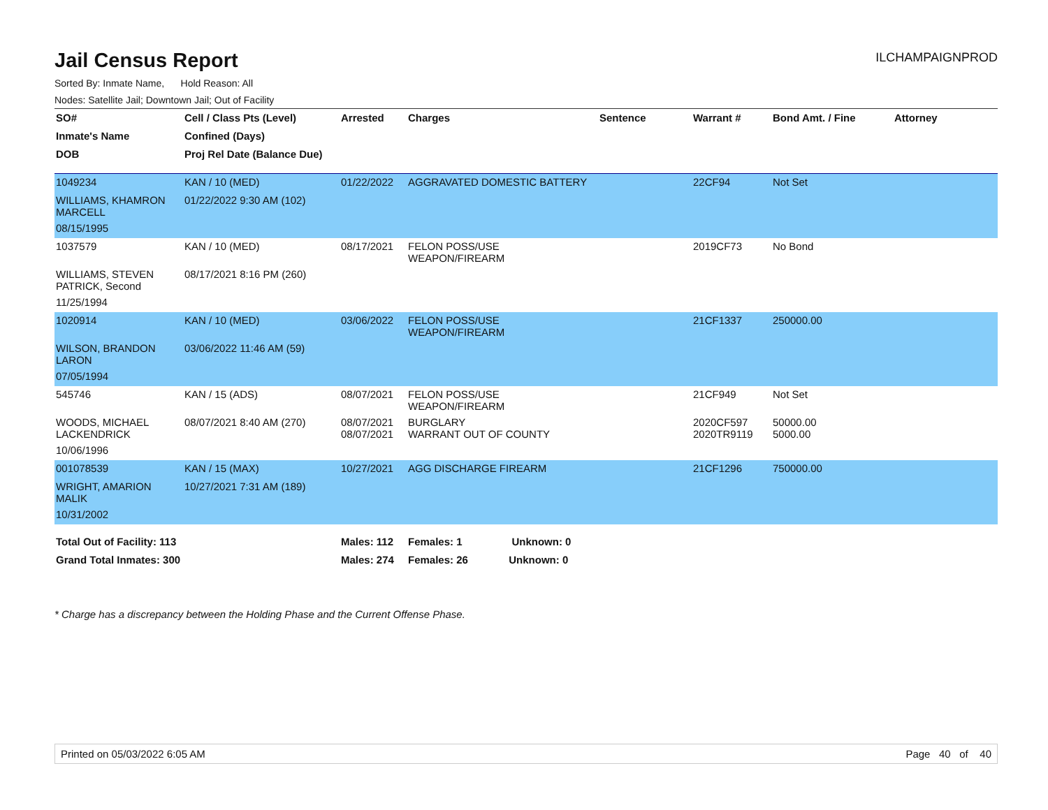Jail Census Report
ILCHAMPAIGNPROD
Sorted By: Inmate Name, Hold Reason: All
Nodes: Satellite Jail; Downtown Jail; Out of Facility
| SO# | Cell / Class Pts (Level) | Arrested | Charges | Sentence | Warrant # | Bond Amt. / Fine | Attorney |
| --- | --- | --- | --- | --- | --- | --- | --- |
| Inmate's Name | Confined (Days) | | | | | | |
| DOB | Proj Rel Date (Balance Due) | | | | | | |
| 1049234 | KAN / 10 (MED) | 01/22/2022 | AGGRAVATED DOMESTIC BATTERY | | 22CF94 | Not Set | |
| WILLIAMS, KHAMRON MARCELL | 01/22/2022 9:30 AM (102) | | | | | | |
| 08/15/1995 | | | | | | | |
| 1037579 | KAN / 10 (MED) | 08/17/2021 | FELON POSS/USE WEAPON/FIREARM | | 2019CF73 | No Bond | |
| WILLIAMS, STEVEN PATRICK, Second | 08/17/2021 8:16 PM (260) | | | | | | |
| 11/25/1994 | | | | | | | |
| 1020914 | KAN / 10 (MED) | 03/06/2022 | FELON POSS/USE WEAPON/FIREARM | | 21CF1337 | 250000.00 | |
| WILSON, BRANDON LARON | 03/06/2022 11:46 AM (59) | | | | | | |
| 07/05/1994 | | | | | | | |
| 545746 | KAN / 15 (ADS) | 08/07/2021 | FELON POSS/USE WEAPON/FIREARM | | 21CF949 | Not Set | |
| WOODS, MICHAEL LACKENDRICK | 08/07/2021 8:40 AM (270) | 08/07/2021 08/07/2021 | BURGLARY WARRANT OUT OF COUNTY | | 2020CF597 2020TR9119 | 50000.00 5000.00 | |
| 10/06/1996 | | | | | | | |
| 001078539 | KAN / 15 (MAX) | 10/27/2021 | AGG DISCHARGE FIREARM | | 21CF1296 | 750000.00 | |
| WRIGHT, AMARION MALIK | 10/27/2021 7:31 AM (189) | | | | | | |
| 10/31/2002 | | | | | | | |
| Total Out of Facility: 113 | | Males: 112 | Females: 1 Unknown: 0 | | | | |
| Grand Total Inmates: 300 | | Males: 274 | Females: 26 Unknown: 0 | | | | |
* Charge has a discrepancy between the Holding Phase and the Current Offense Phase.
Printed on 05/03/2022 6:05 AM Page 40 of 40